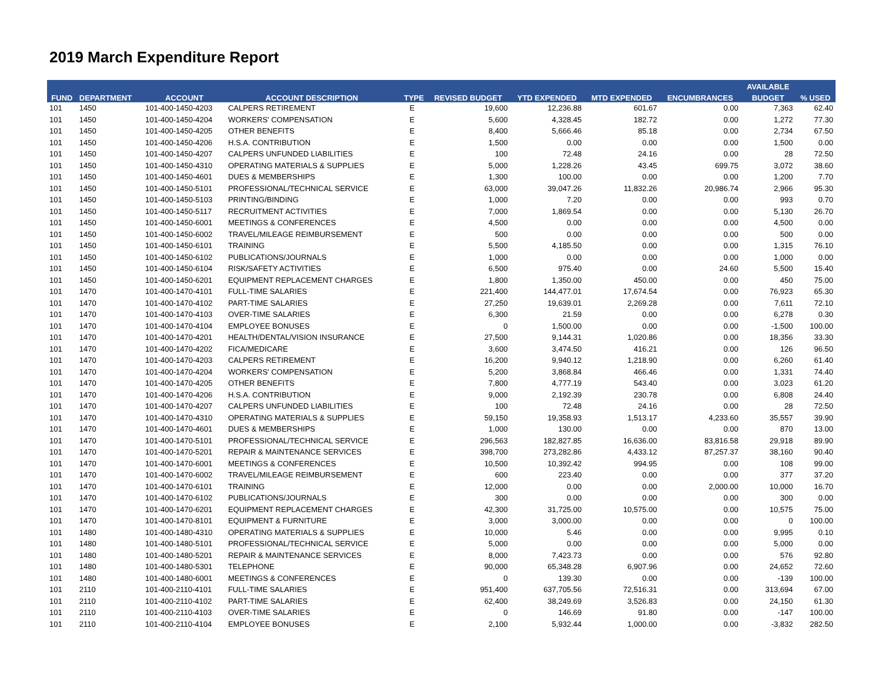2019 March Expenditure Report
| FUND | DEPARTMENT | ACCOUNT | ACCOUNT DESCRIPTION | TYPE | REVISED BUDGET | YTD EXPENDED | MTD EXPENDED | ENCUMBRANCES | AVAILABLE | % USED |
| --- | --- | --- | --- | --- | --- | --- | --- | --- | --- | --- |
| | | | | | | | | | BUDGET | |
| 101 | 1450 | 101-400-1450-4203 | CALPERS RETIREMENT | E | 19,600 | 12,236.88 | 601.67 | 0.00 | 7,363 | 62.40 |
| 101 | 1450 | 101-400-1450-4204 | WORKERS' COMPENSATION | E | 5,600 | 4,328.45 | 182.72 | 0.00 | 1,272 | 77.30 |
| 101 | 1450 | 101-400-1450-4205 | OTHER BENEFITS | E | 8,400 | 5,666.46 | 85.18 | 0.00 | 2,734 | 67.50 |
| 101 | 1450 | 101-400-1450-4206 | H.S.A. CONTRIBUTION | E | 1,500 | 0.00 | 0.00 | 0.00 | 1,500 | 0.00 |
| 101 | 1450 | 101-400-1450-4207 | CALPERS UNFUNDED LIABILITIES | E | 100 | 72.48 | 24.16 | 0.00 | 28 | 72.50 |
| 101 | 1450 | 101-400-1450-4310 | OPERATING MATERIALS & SUPPLIES | E | 5,000 | 1,228.26 | 43.45 | 699.75 | 3,072 | 38.60 |
| 101 | 1450 | 101-400-1450-4601 | DUES & MEMBERSHIPS | E | 1,300 | 100.00 | 0.00 | 0.00 | 1,200 | 7.70 |
| 101 | 1450 | 101-400-1450-5101 | PROFESSIONAL/TECHNICAL SERVICE | E | 63,000 | 39,047.26 | 11,832.26 | 20,986.74 | 2,966 | 95.30 |
| 101 | 1450 | 101-400-1450-5103 | PRINTING/BINDING | E | 1,000 | 7.20 | 0.00 | 0.00 | 993 | 0.70 |
| 101 | 1450 | 101-400-1450-5117 | RECRUITMENT ACTIVITIES | E | 7,000 | 1,869.54 | 0.00 | 0.00 | 5,130 | 26.70 |
| 101 | 1450 | 101-400-1450-6001 | MEETINGS & CONFERENCES | E | 4,500 | 0.00 | 0.00 | 0.00 | 4,500 | 0.00 |
| 101 | 1450 | 101-400-1450-6002 | TRAVEL/MILEAGE REIMBURSEMENT | E | 500 | 0.00 | 0.00 | 0.00 | 500 | 0.00 |
| 101 | 1450 | 101-400-1450-6101 | TRAINING | E | 5,500 | 4,185.50 | 0.00 | 0.00 | 1,315 | 76.10 |
| 101 | 1450 | 101-400-1450-6102 | PUBLICATIONS/JOURNALS | E | 1,000 | 0.00 | 0.00 | 0.00 | 1,000 | 0.00 |
| 101 | 1450 | 101-400-1450-6104 | RISK/SAFETY ACTIVITIES | E | 6,500 | 975.40 | 0.00 | 24.60 | 5,500 | 15.40 |
| 101 | 1450 | 101-400-1450-6201 | EQUIPMENT REPLACEMENT CHARGES | E | 1,800 | 1,350.00 | 450.00 | 0.00 | 450 | 75.00 |
| 101 | 1470 | 101-400-1470-4101 | FULL-TIME SALARIES | E | 221,400 | 144,477.01 | 17,674.54 | 0.00 | 76,923 | 65.30 |
| 101 | 1470 | 101-400-1470-4102 | PART-TIME SALARIES | E | 27,250 | 19,639.01 | 2,269.28 | 0.00 | 7,611 | 72.10 |
| 101 | 1470 | 101-400-1470-4103 | OVER-TIME SALARIES | E | 6,300 | 21.59 | 0.00 | 0.00 | 6,278 | 0.30 |
| 101 | 1470 | 101-400-1470-4104 | EMPLOYEE BONUSES | E | 0 | 1,500.00 | 0.00 | 0.00 | -1,500 | 100.00 |
| 101 | 1470 | 101-400-1470-4201 | HEALTH/DENTAL/VISION INSURANCE | E | 27,500 | 9,144.31 | 1,020.86 | 0.00 | 18,356 | 33.30 |
| 101 | 1470 | 101-400-1470-4202 | FICA/MEDICARE | E | 3,600 | 3,474.50 | 416.21 | 0.00 | 126 | 96.50 |
| 101 | 1470 | 101-400-1470-4203 | CALPERS RETIREMENT | E | 16,200 | 9,940.12 | 1,218.90 | 0.00 | 6,260 | 61.40 |
| 101 | 1470 | 101-400-1470-4204 | WORKERS' COMPENSATION | E | 5,200 | 3,868.84 | 466.46 | 0.00 | 1,331 | 74.40 |
| 101 | 1470 | 101-400-1470-4205 | OTHER BENEFITS | E | 7,800 | 4,777.19 | 543.40 | 0.00 | 3,023 | 61.20 |
| 101 | 1470 | 101-400-1470-4206 | H.S.A. CONTRIBUTION | E | 9,000 | 2,192.39 | 230.78 | 0.00 | 6,808 | 24.40 |
| 101 | 1470 | 101-400-1470-4207 | CALPERS UNFUNDED LIABILITIES | E | 100 | 72.48 | 24.16 | 0.00 | 28 | 72.50 |
| 101 | 1470 | 101-400-1470-4310 | OPERATING MATERIALS & SUPPLIES | E | 59,150 | 19,358.93 | 1,513.17 | 4,233.60 | 35,557 | 39.90 |
| 101 | 1470 | 101-400-1470-4601 | DUES & MEMBERSHIPS | E | 1,000 | 130.00 | 0.00 | 0.00 | 870 | 13.00 |
| 101 | 1470 | 101-400-1470-5101 | PROFESSIONAL/TECHNICAL SERVICE | E | 296,563 | 182,827.85 | 16,636.00 | 83,816.58 | 29,918 | 89.90 |
| 101 | 1470 | 101-400-1470-5201 | REPAIR & MAINTENANCE SERVICES | E | 398,700 | 273,282.86 | 4,433.12 | 87,257.37 | 38,160 | 90.40 |
| 101 | 1470 | 101-400-1470-6001 | MEETINGS & CONFERENCES | E | 10,500 | 10,392.42 | 994.95 | 0.00 | 108 | 99.00 |
| 101 | 1470 | 101-400-1470-6002 | TRAVEL/MILEAGE REIMBURSEMENT | E | 600 | 223.40 | 0.00 | 0.00 | 377 | 37.20 |
| 101 | 1470 | 101-400-1470-6101 | TRAINING | E | 12,000 | 0.00 | 0.00 | 2,000.00 | 10,000 | 16.70 |
| 101 | 1470 | 101-400-1470-6102 | PUBLICATIONS/JOURNALS | E | 300 | 0.00 | 0.00 | 0.00 | 300 | 0.00 |
| 101 | 1470 | 101-400-1470-6201 | EQUIPMENT REPLACEMENT CHARGES | E | 42,300 | 31,725.00 | 10,575.00 | 0.00 | 10,575 | 75.00 |
| 101 | 1470 | 101-400-1470-8101 | EQUIPMENT & FURNITURE | E | 3,000 | 3,000.00 | 0.00 | 0.00 | 0 | 100.00 |
| 101 | 1480 | 101-400-1480-4310 | OPERATING MATERIALS & SUPPLIES | E | 10,000 | 5.46 | 0.00 | 0.00 | 9,995 | 0.10 |
| 101 | 1480 | 101-400-1480-5101 | PROFESSIONAL/TECHNICAL SERVICE | E | 5,000 | 0.00 | 0.00 | 0.00 | 5,000 | 0.00 |
| 101 | 1480 | 101-400-1480-5201 | REPAIR & MAINTENANCE SERVICES | E | 8,000 | 7,423.73 | 0.00 | 0.00 | 576 | 92.80 |
| 101 | 1480 | 101-400-1480-5301 | TELEPHONE | E | 90,000 | 65,348.28 | 6,907.96 | 0.00 | 24,652 | 72.60 |
| 101 | 1480 | 101-400-1480-6001 | MEETINGS & CONFERENCES | E | 0 | 139.30 | 0.00 | 0.00 | -139 | 100.00 |
| 101 | 2110 | 101-400-2110-4101 | FULL-TIME SALARIES | E | 951,400 | 637,705.56 | 72,516.31 | 0.00 | 313,694 | 67.00 |
| 101 | 2110 | 101-400-2110-4102 | PART-TIME SALARIES | E | 62,400 | 38,249.69 | 3,526.83 | 0.00 | 24,150 | 61.30 |
| 101 | 2110 | 101-400-2110-4103 | OVER-TIME SALARIES | E | 0 | 146.69 | 91.80 | 0.00 | -147 | 100.00 |
| 101 | 2110 | 101-400-2110-4104 | EMPLOYEE BONUSES | E | 2,100 | 5,932.44 | 1,000.00 | 0.00 | -3,832 | 282.50 |